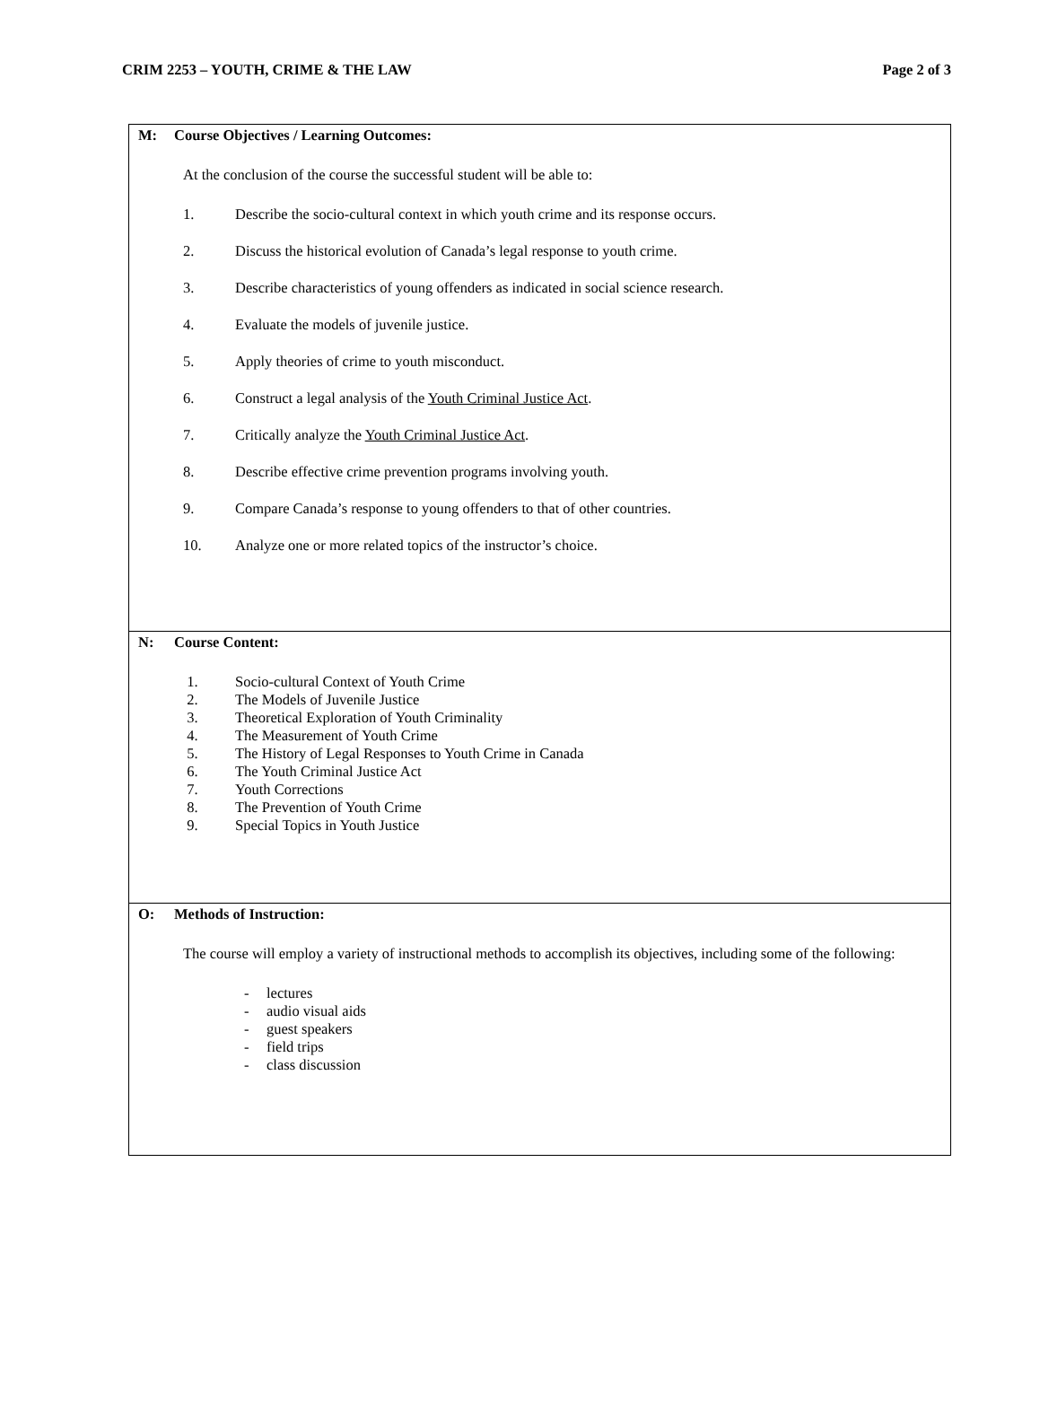CRIM 2253 – YOUTH, CRIME & THE LAW Page 2 of 3
| M: Course Objectives / Learning Outcomes: At the conclusion of the course the successful student will be able to: 1. Describe the socio-cultural context in which youth crime and its response occurs. 2. Discuss the historical evolution of Canada’s legal response to youth crime. 3. Describe characteristics of young offenders as indicated in social science research. 4. Evaluate the models of juvenile justice. 5. Apply theories of crime to youth misconduct. 6. Construct a legal analysis of the Youth Criminal Justice Act . 7. Critically analyze the Youth Criminal Justice Act . 8. Describe effective crime prevention programs involving youth. 9. Compare Canada’s response to young offenders to that of other countries. 10. Analyze one or more related topics of the instructor’s choice. |
| N: Course Content: 1. Socio-cultural Context of Youth Crime 2. The Models of Juvenile Justice 3. Theoretical Exploration of Youth Criminality 4. The Measurement of Youth Crime 5. The History of Legal Responses to Youth Crime in Canada 6. The Youth Criminal Justice Act 7. Youth Corrections 8. The Prevention of Youth Crime 9. Special Topics in Youth Justice |
| O: Methods of Instruction: The course will employ a variety of instructional methods to accomplish its objectives, including some of the following: - lectures - audio visual aids - guest speakers - field trips - class discussion |